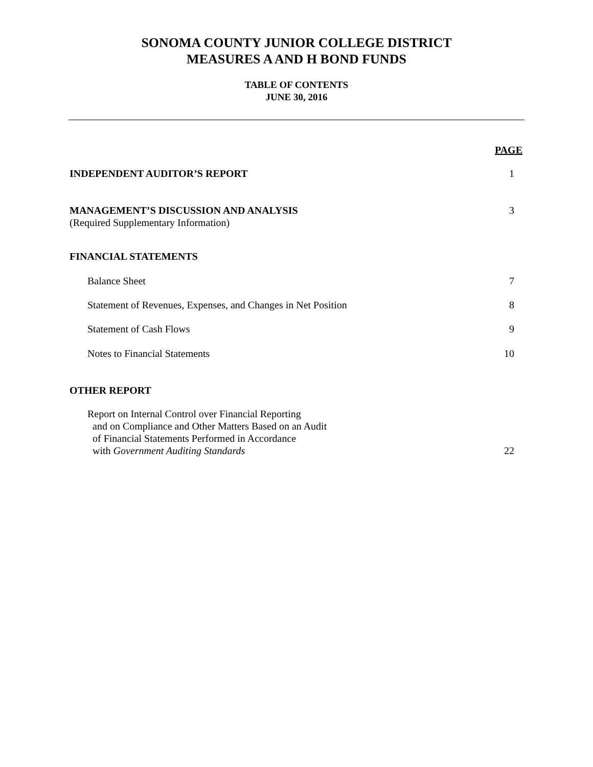SONOMA COUNTY JUNIOR COLLEGE DISTRICT
MEASURES A AND H BOND FUNDS
TABLE OF CONTENTS
JUNE 30, 2016
PAGE
INDEPENDENT AUDITOR’S REPORT 1
MANAGEMENT’S DISCUSSION AND ANALYSIS
(Required Supplementary Information) 3
FINANCIAL STATEMENTS
Balance Sheet 7
Statement of Revenues, Expenses, and Changes in Net Position 8
Statement of Cash Flows 9
Notes to Financial Statements 10
OTHER REPORT
Report on Internal Control over Financial Reporting
and on Compliance and Other Matters Based on an Audit
of Financial Statements Performed in Accordance
with Government Auditing Standards 22